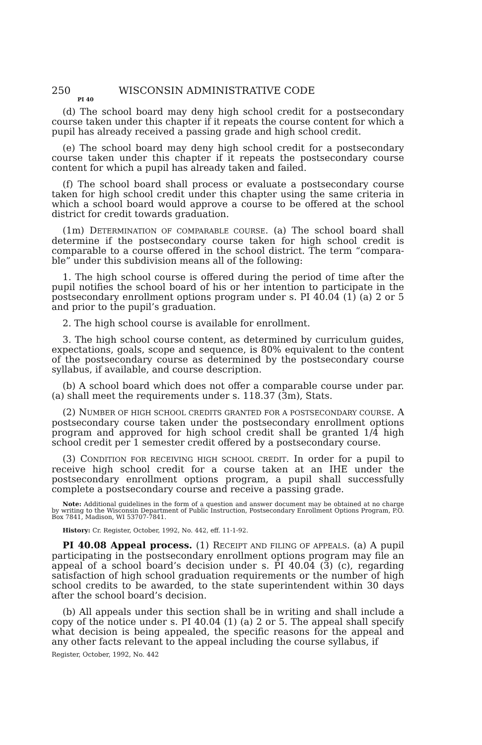250 WISCONSIN ADMINISTRATIVE CODE
PI 40
(d) The school board may deny high school credit for a postsecondary course taken under this chapter if it repeats the course content for which a pupil has already received a passing grade and high school credit.
(e) The school board may deny high school credit for a postsecondary course taken under this chapter if it repeats the postsecondary course content for which a pupil has already taken and failed.
(f) The school board shall process or evaluate a postsecondary course taken for high school credit under this chapter using the same criteria in which a school board would approve a course to be offered at the school district for credit towards graduation.
(1m) DETERMINATION OF COMPARABLE COURSE. (a) The school board shall determine if the postsecondary course taken for high school credit is comparable to a course offered in the school district. The term “compara­ble” under this subdivision means all of the following:
1. The high school course is offered during the period of time after the pupil notifies the school board of his or her intention to participate in the postsecondary enrollment options program under s. PI 40.04 (1) (a) 2 or 5 and prior to the pupil’s graduation.
2. The high school course is available for enrollment.
3. The high school course content, as determined by curriculum guides, expectations, goals, scope and sequence, is 80% equivalent to the con­tent of the postsecondary course as determined by the postsecondary course syllabus, if available, and course description.
(b) A school board which does not offer a comparable course under par. (a) shall meet the requirements under s. 118.37 (3m), Stats.
(2) NUMBER OF HIGH SCHOOL CREDITS GRANTED FOR A POSTSECONDARY COURSE. A postsecondary course taken under the postsecondary enroll­ment options program and approved for high school credit shall be granted 1/4 high school credit per 1 semester credit offered by a post­secondary course.
(3) CONDITION FOR RECEIVING HIGH SCHOOL CREDIT. In order for a pu­pil to receive high school credit for a course taken at an IHE under the postsecondary enrollment options program, a pupil shall successfully complete a postsecondary course and receive a passing grade.
Note: Additional guidelines in the form of a question and answer document may be ob­tained at no charge by writing to the Wisconsin Department of Public Instruction, Post­secondary Enrollment Options Program, P.O. Box 7841, Madison, WI 53707-7841.
History: Cr. Register, October, 1992, No. 442, eff. 11-1-92.
PI 40.08 Appeal process. (1) RECEIPT AND FILING OF APPEALS. (a) A pupil participating in the postsecondary enrollment options program may file an appeal of a school board’s decision under s. PI 40.04 (3) (c), regarding satisfaction of high school graduation requirements or the number of high school credits to be awarded, to the state superintendent within 30 days after the school board’s decision.
(b) All appeals under this section shall be in writing and shall include a copy of the notice under s. PI 40.04 (1) (a) 2 or 5. The appeal shall specify what decision is being appealed, the specific reasons for the appeal and any other facts relevant to the appeal including the course syllabus, if
Register, October, 1992, No. 442